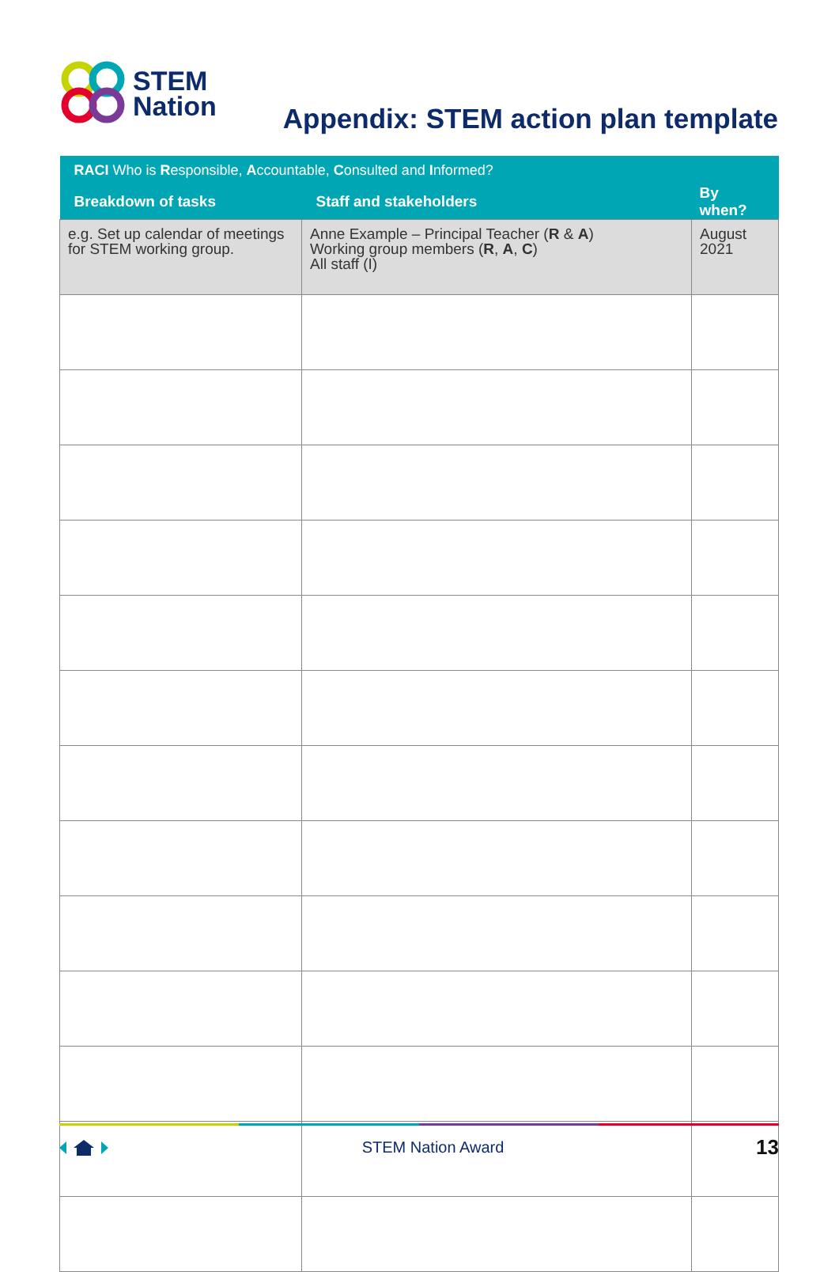STEM
Nation
Appendix: STEM action plan template
| RACI Who is R esponsible, A ccountable, C onsulted and I nformed? | | |
| --- | --- | --- |
| Breakdown of tasks | Staff and stakeholders | By when? |
| e.g. Set up calendar of meetings for STEM working group. | Anne Example – Principal Teacher ( R & A ) Working group members ( R , A , C ) All staff (I) | August 2021 |
STEM Nation Award 13